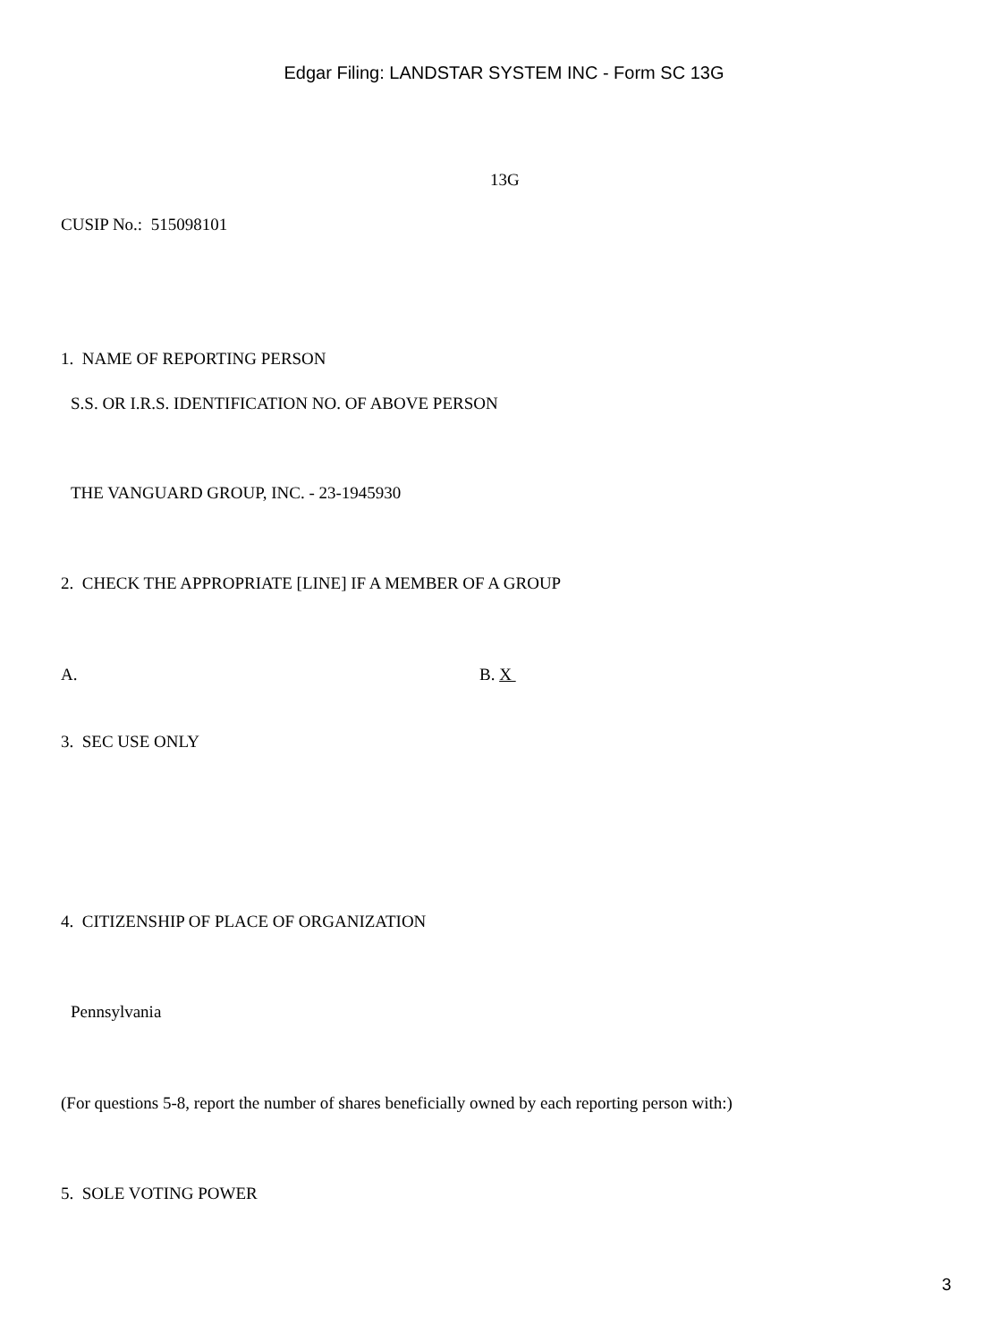Edgar Filing: LANDSTAR SYSTEM INC - Form SC 13G
13G
CUSIP No.: 515098101
1. NAME OF REPORTING PERSON
S.S. OR I.R.S. IDENTIFICATION NO. OF ABOVE PERSON
THE VANGUARD GROUP, INC. - 23-1945930
2. CHECK THE APPROPRIATE [LINE] IF A MEMBER OF A GROUP
A. B. X
3. SEC USE ONLY
4. CITIZENSHIP OF PLACE OF ORGANIZATION
Pennsylvania
(For questions 5-8, report the number of shares beneficially owned by each reporting person with:)
5. SOLE VOTING POWER
3